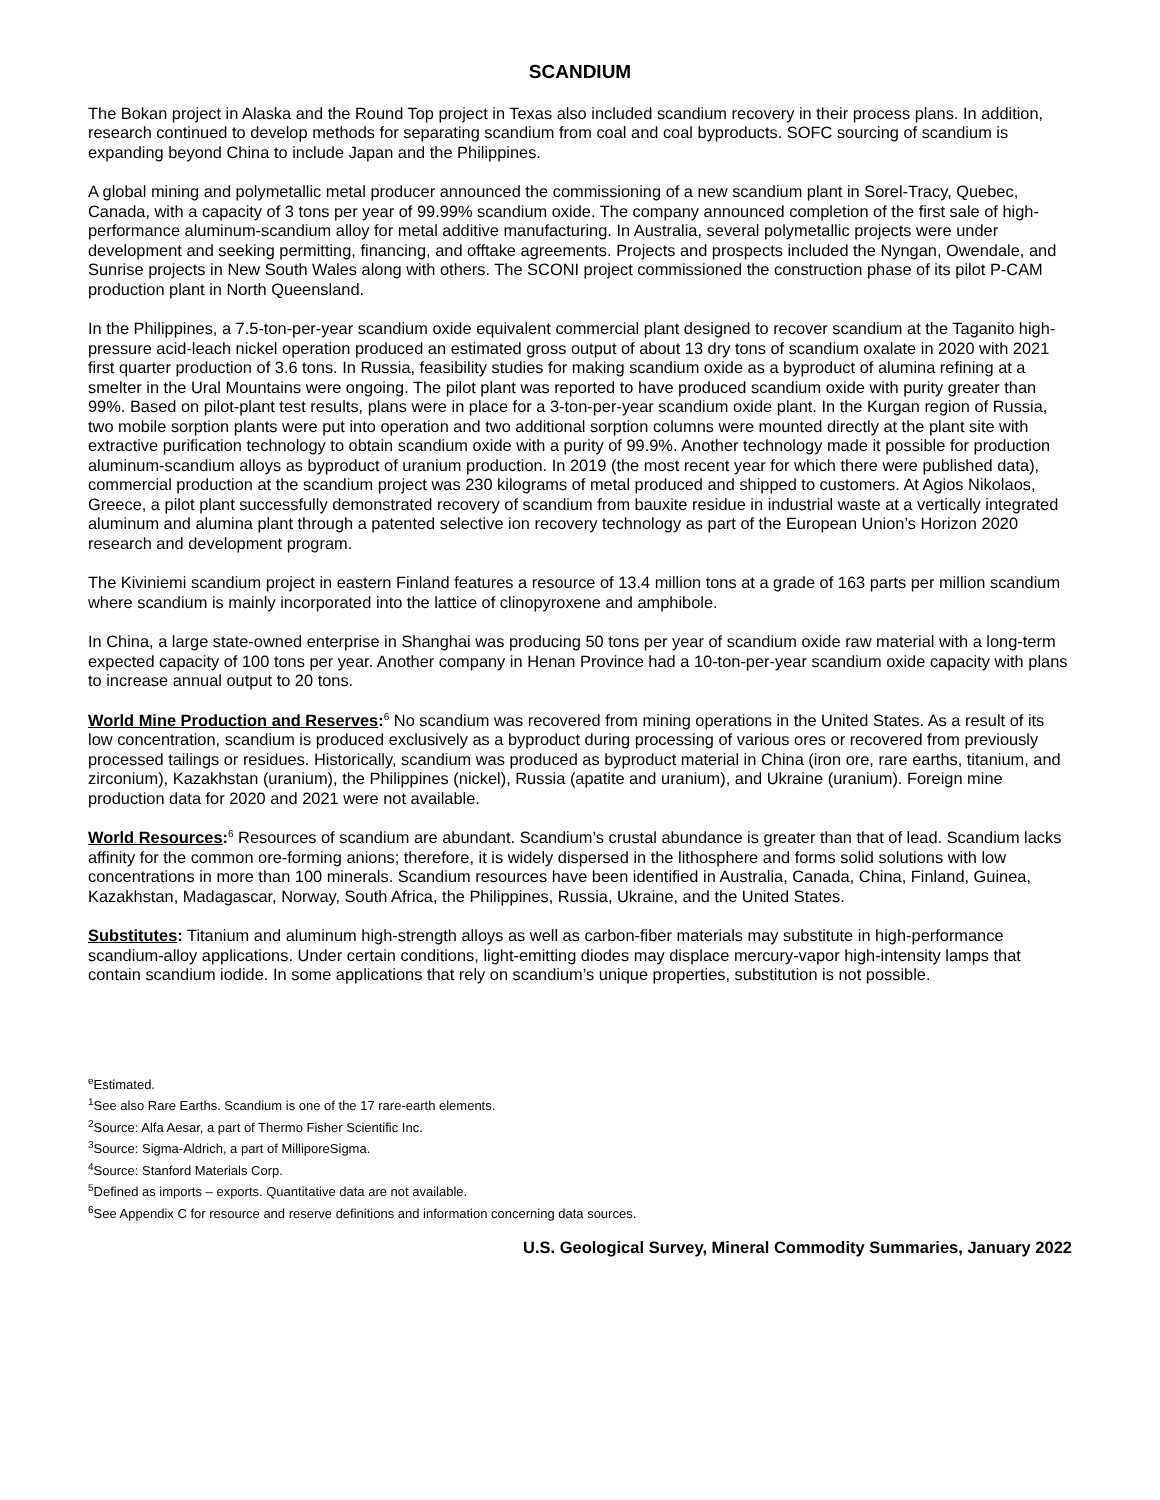SCANDIUM
The Bokan project in Alaska and the Round Top project in Texas also included scandium recovery in their process plans. In addition, research continued to develop methods for separating scandium from coal and coal byproducts. SOFC sourcing of scandium is expanding beyond China to include Japan and the Philippines.
A global mining and polymetallic metal producer announced the commissioning of a new scandium plant in Sorel-Tracy, Quebec, Canada, with a capacity of 3 tons per year of 99.99% scandium oxide. The company announced completion of the first sale of high-performance aluminum-scandium alloy for metal additive manufacturing. In Australia, several polymetallic projects were under development and seeking permitting, financing, and offtake agreements. Projects and prospects included the Nyngan, Owendale, and Sunrise projects in New South Wales along with others. The SCONI project commissioned the construction phase of its pilot P-CAM production plant in North Queensland.
In the Philippines, a 7.5-ton-per-year scandium oxide equivalent commercial plant designed to recover scandium at the Taganito high-pressure acid-leach nickel operation produced an estimated gross output of about 13 dry tons of scandium oxalate in 2020 with 2021 first quarter production of 3.6 tons. In Russia, feasibility studies for making scandium oxide as a byproduct of alumina refining at a smelter in the Ural Mountains were ongoing. The pilot plant was reported to have produced scandium oxide with purity greater than 99%. Based on pilot-plant test results, plans were in place for a 3-ton-per-year scandium oxide plant. In the Kurgan region of Russia, two mobile sorption plants were put into operation and two additional sorption columns were mounted directly at the plant site with extractive purification technology to obtain scandium oxide with a purity of 99.9%. Another technology made it possible for production aluminum-scandium alloys as byproduct of uranium production. In 2019 (the most recent year for which there were published data), commercial production at the scandium project was 230 kilograms of metal produced and shipped to customers. At Agios Nikolaos, Greece, a pilot plant successfully demonstrated recovery of scandium from bauxite residue in industrial waste at a vertically integrated aluminum and alumina plant through a patented selective ion recovery technology as part of the European Union’s Horizon 2020 research and development program.
The Kiviniemi scandium project in eastern Finland features a resource of 13.4 million tons at a grade of 163 parts per million scandium where scandium is mainly incorporated into the lattice of clinopyroxene and amphibole.
In China, a large state-owned enterprise in Shanghai was producing 50 tons per year of scandium oxide raw material with a long-term expected capacity of 100 tons per year. Another company in Henan Province had a 10-ton-per-year scandium oxide capacity with plans to increase annual output to 20 tons.
World Mine Production and Reserves:<sup>6</sup> No scandium was recovered from mining operations in the United States. As a result of its low concentration, scandium is produced exclusively as a byproduct during processing of various ores or recovered from previously processed tailings or residues. Historically, scandium was produced as byproduct material in China (iron ore, rare earths, titanium, and zirconium), Kazakhstan (uranium), the Philippines (nickel), Russia (apatite and uranium), and Ukraine (uranium). Foreign mine production data for 2020 and 2021 were not available.
World Resources:<sup>6</sup> Resources of scandium are abundant. Scandium’s crustal abundance is greater than that of lead. Scandium lacks affinity for the common ore-forming anions; therefore, it is widely dispersed in the lithosphere and forms solid solutions with low concentrations in more than 100 minerals. Scandium resources have been identified in Australia, Canada, China, Finland, Guinea, Kazakhstan, Madagascar, Norway, South Africa, the Philippines, Russia, Ukraine, and the United States.
Substitutes: Titanium and aluminum high-strength alloys as well as carbon-fiber materials may substitute in high-performance scandium-alloy applications. Under certain conditions, light-emitting diodes may displace mercury-vapor high-intensity lamps that contain scandium iodide. In some applications that rely on scandium’s unique properties, substitution is not possible.
<sup>e</sup> Estimated.
<sup>1</sup> See also Rare Earths. Scandium is one of the 17 rare-earth elements.
<sup>2</sup> Source: Alfa Aesar, a part of Thermo Fisher Scientific Inc.
<sup>3</sup> Source: Sigma-Aldrich, a part of MilliporeSigma.
<sup>4</sup> Source: Stanford Materials Corp.
<sup>5</sup> Defined as imports – exports. Quantitative data are not available.
<sup>6</sup> See Appendix C for resource and reserve definitions and information concerning data sources.
U.S. Geological Survey, Mineral Commodity Summaries, January 2022